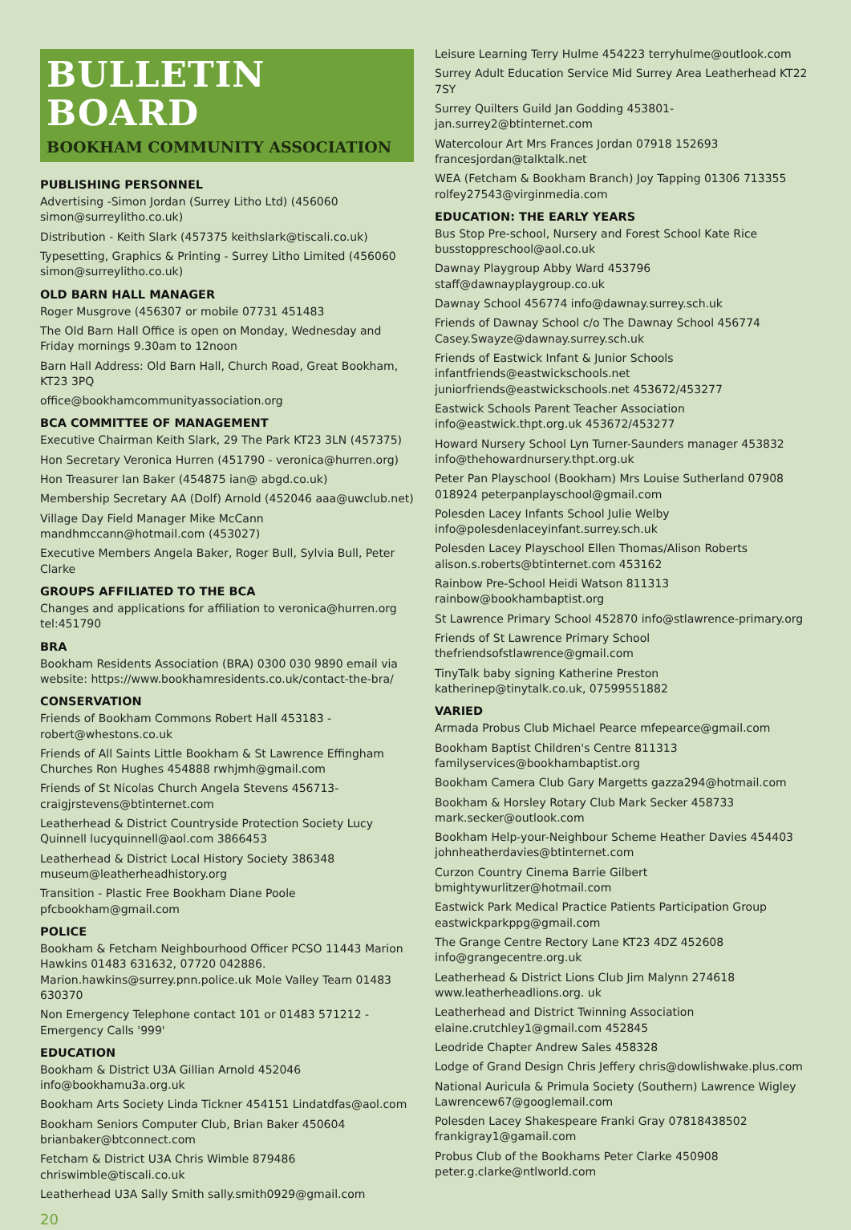BULLETIN BOARD
BOOKHAM COMMUNITY ASSOCIATION
PUBLISHING PERSONNEL
Advertising -Simon Jordan (Surrey Litho Ltd) (456060 simon@surreylitho.co.uk)
Distribution - Keith Slark (457375 keithslark@tiscali.co.uk)
Typesetting, Graphics & Printing - Surrey Litho Limited (456060 simon@surreylitho.co.uk)
OLD BARN HALL MANAGER
Roger Musgrove (456307 or mobile 07731 451483
The Old Barn Hall Office is open on Monday, Wednesday and Friday mornings 9.30am to 12noon
Barn Hall Address: Old Barn Hall, Church Road, Great Bookham, KT23 3PQ
office@bookhamcommunityassociation.org
BCA COMMITTEE OF MANAGEMENT
Executive Chairman Keith Slark, 29 The Park KT23 3LN (457375)
Hon Secretary Veronica Hurren (451790 - veronica@hurren.org)
Hon Treasurer Ian Baker (454875 ian@ abgd.co.uk)
Membership Secretary AA (Dolf) Arnold (452046 aaa@uwclub.net)
Village Day Field Manager Mike McCann mandhmccann@hotmail.com (453027)
Executive Members Angela Baker, Roger Bull, Sylvia Bull, Peter Clarke
GROUPS AFFILIATED TO THE BCA
Changes and applications for affiliation to veronica@hurren.org tel:451790
BRA
Bookham Residents Association (BRA) 0300 030 9890 email via website: https://www.bookhamresidents.co.uk/contact-the-bra/
CONSERVATION
Friends of Bookham Commons Robert Hall 453183 - robert@whestons.co.uk
Friends of All Saints Little Bookham & St Lawrence Effingham Churches Ron Hughes 454888 rwhjmh@gmail.com
Friends of St Nicolas Church Angela Stevens 456713- craigjrstevens@btinternet.com
Leatherhead & District Countryside Protection Society Lucy Quinnell lucyquinnell@aol.com 3866453
Leatherhead & District Local History Society 386348 museum@leatherheadhistory.org
Transition - Plastic Free Bookham Diane Poole pfcbookham@gmail.com
POLICE
Bookham & Fetcham Neighbourhood Officer PCSO 11443 Marion Hawkins 01483 631632, 07720 042886. Marion.hawkins@surrey.pnn.police.uk Mole Valley Team 01483 630370
Non Emergency Telephone contact 101 or 01483 571212 - Emergency Calls '999'
EDUCATION
Bookham & District U3A Gillian Arnold 452046 info@bookhamu3a.org.uk
Bookham Arts Society Linda Tickner 454151 Lindatdfas@aol.com
Bookham Seniors Computer Club, Brian Baker 450604 brianbaker@btconnect.com
Fetcham & District U3A Chris Wimble 879486 chriswimble@tiscali.co.uk
Leatherhead U3A Sally Smith sally.smith0929@gmail.com
20
Leisure Learning Terry Hulme 454223 terryhulme@outlook.com
Surrey Adult Education Service Mid Surrey Area Leatherhead KT22 7SY
Surrey Quilters Guild Jan Godding 453801- jan.surrey2@btinternet.com
Watercolour Art Mrs Frances Jordan 07918 152693 francesjordan@talktalk.net
WEA (Fetcham & Bookham Branch) Joy Tapping 01306 713355 rolfey27543@virginmedia.com
EDUCATION: THE EARLY YEARS
Bus Stop Pre-school, Nursery and Forest School Kate Rice busstoppreschool@aol.co.uk
Dawnay Playgroup Abby Ward 453796 staff@dawnayplaygroup.co.uk
Dawnay School 456774 info@dawnay.surrey.sch.uk
Friends of Dawnay School c/o The Dawnay School 456774 Casey.Swayze@dawnay.surrey.sch.uk
Friends of Eastwick Infant & Junior Schools infantfriends@eastwickschools.net juniorfriends@eastwickschools.net 453672/453277
Eastwick Schools Parent Teacher Association info@eastwick.thpt.org.uk 453672/453277
Howard Nursery School Lyn Turner-Saunders manager 453832 info@thehowardnursery.thpt.org.uk
Peter Pan Playschool (Bookham) Mrs Louise Sutherland 07908 018924 peterpanplayschool@gmail.com
Polesden Lacey Infants School Julie Welby info@polesdenlaceyinfant.surrey.sch.uk
Polesden Lacey Playschool Ellen Thomas/Alison Roberts alison.s.roberts@btinternet.com 453162
Rainbow Pre-School Heidi Watson 811313 rainbow@bookhambaptist.org
St Lawrence Primary School 452870 info@stlawrence-primary.org
Friends of St Lawrence Primary School thefriendsofstlawrence@gmail.com
TinyTalk baby signing Katherine Preston katherinep@tinytalk.co.uk, 07599551882
VARIED
Armada Probus Club Michael Pearce mfepearce@gmail.com
Bookham Baptist Children's Centre 811313 familyservices@bookhambaptist.org
Bookham Camera Club Gary Margetts gazza294@hotmail.com
Bookham & Horsley Rotary Club Mark Secker 458733 mark.secker@outlook.com
Bookham Help-your-Neighbour Scheme Heather Davies 454403 johnheatherdavies@btinternet.com
Curzon Country Cinema Barrie Gilbert bmightywurlitzer@hotmail.com
Eastwick Park Medical Practice Patients Participation Group eastwickparkppg@gmail.com
The Grange Centre Rectory Lane KT23 4DZ 452608 info@grangecentre.org.uk
Leatherhead & District Lions Club Jim Malynn 274618 www.leatherheadlions.org. uk
Leatherhead and District Twinning Association elaine.crutchley1@gmail.com 452845
Leodride Chapter Andrew Sales 458328
Lodge of Grand Design Chris Jeffery chris@dowlishwake.plus.com
National Auricula & Primula Society (Southern) Lawrence Wigley Lawrencew67@googlemail.com
Polesden Lacey Shakespeare Franki Gray 07818438502 frankigray1@gamail.com
Probus Club of the Bookhams Peter Clarke 450908 peter.g.clarke@ntlworld.com